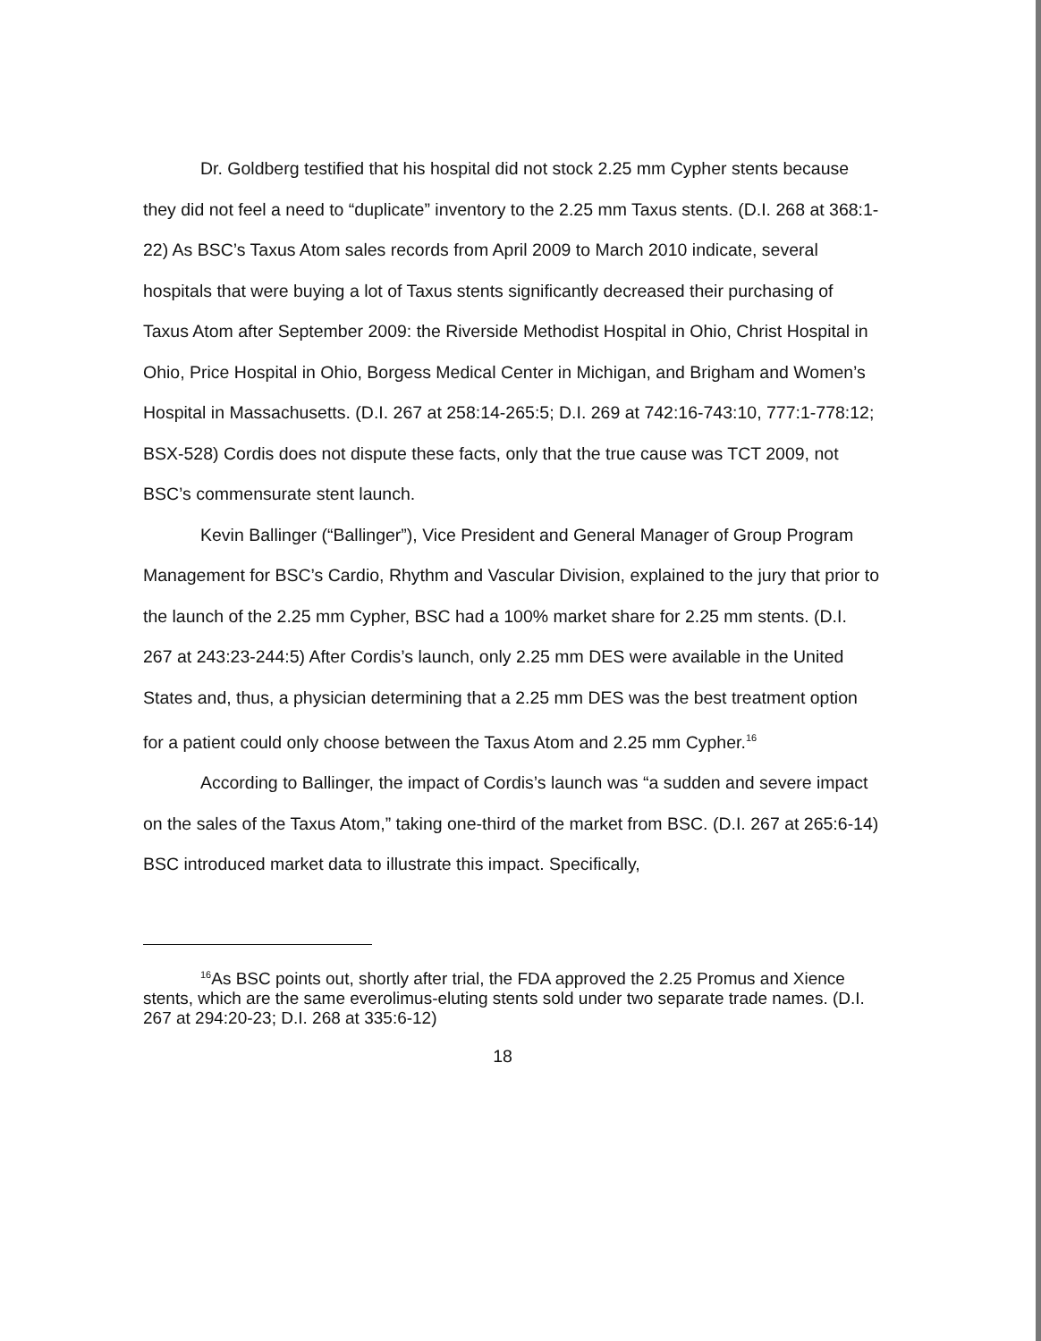Dr. Goldberg testified that his hospital did not stock 2.25 mm Cypher stents because they did not feel a need to “duplicate” inventory to the 2.25 mm Taxus stents. (D.I. 268 at 368:1-22) As BSC’s Taxus Atom sales records from April 2009 to March 2010 indicate, several hospitals that were buying a lot of Taxus stents significantly decreased their purchasing of Taxus Atom after September 2009: the Riverside Methodist Hospital in Ohio, Christ Hospital in Ohio, Price Hospital in Ohio, Borgess Medical Center in Michigan, and Brigham and Women’s Hospital in Massachusetts. (D.I. 267 at 258:14-265:5; D.I. 269 at 742:16-743:10, 777:1-778:12; BSX-528) Cordis does not dispute these facts, only that the true cause was TCT 2009, not BSC’s commensurate stent launch.
Kevin Ballinger (“Ballinger”), Vice President and General Manager of Group Program Management for BSC’s Cardio, Rhythm and Vascular Division, explained to the jury that prior to the launch of the 2.25 mm Cypher, BSC had a 100% market share for 2.25 mm stents. (D.I. 267 at 243:23-244:5) After Cordis’s launch, only 2.25 mm DES were available in the United States and, thus, a physician determining that a 2.25 mm DES was the best treatment option for a patient could only choose between the Taxus Atom and 2.25 mm Cypher.<sup>16</sup>
According to Ballinger, the impact of Cordis’s launch was “a sudden and severe impact on the sales of the Taxus Atom,” taking one-third of the market from BSC. (D.I. 267 at 265:6-14) BSC introduced market data to illustrate this impact. Specifically,
<sup>16</sup> As BSC points out, shortly after trial, the FDA approved the 2.25 Promus and Xience stents, which are the same everolimus-eluting stents sold under two separate trade names. (D.I. 267 at 294:20-23; D.I. 268 at 335:6-12)
18